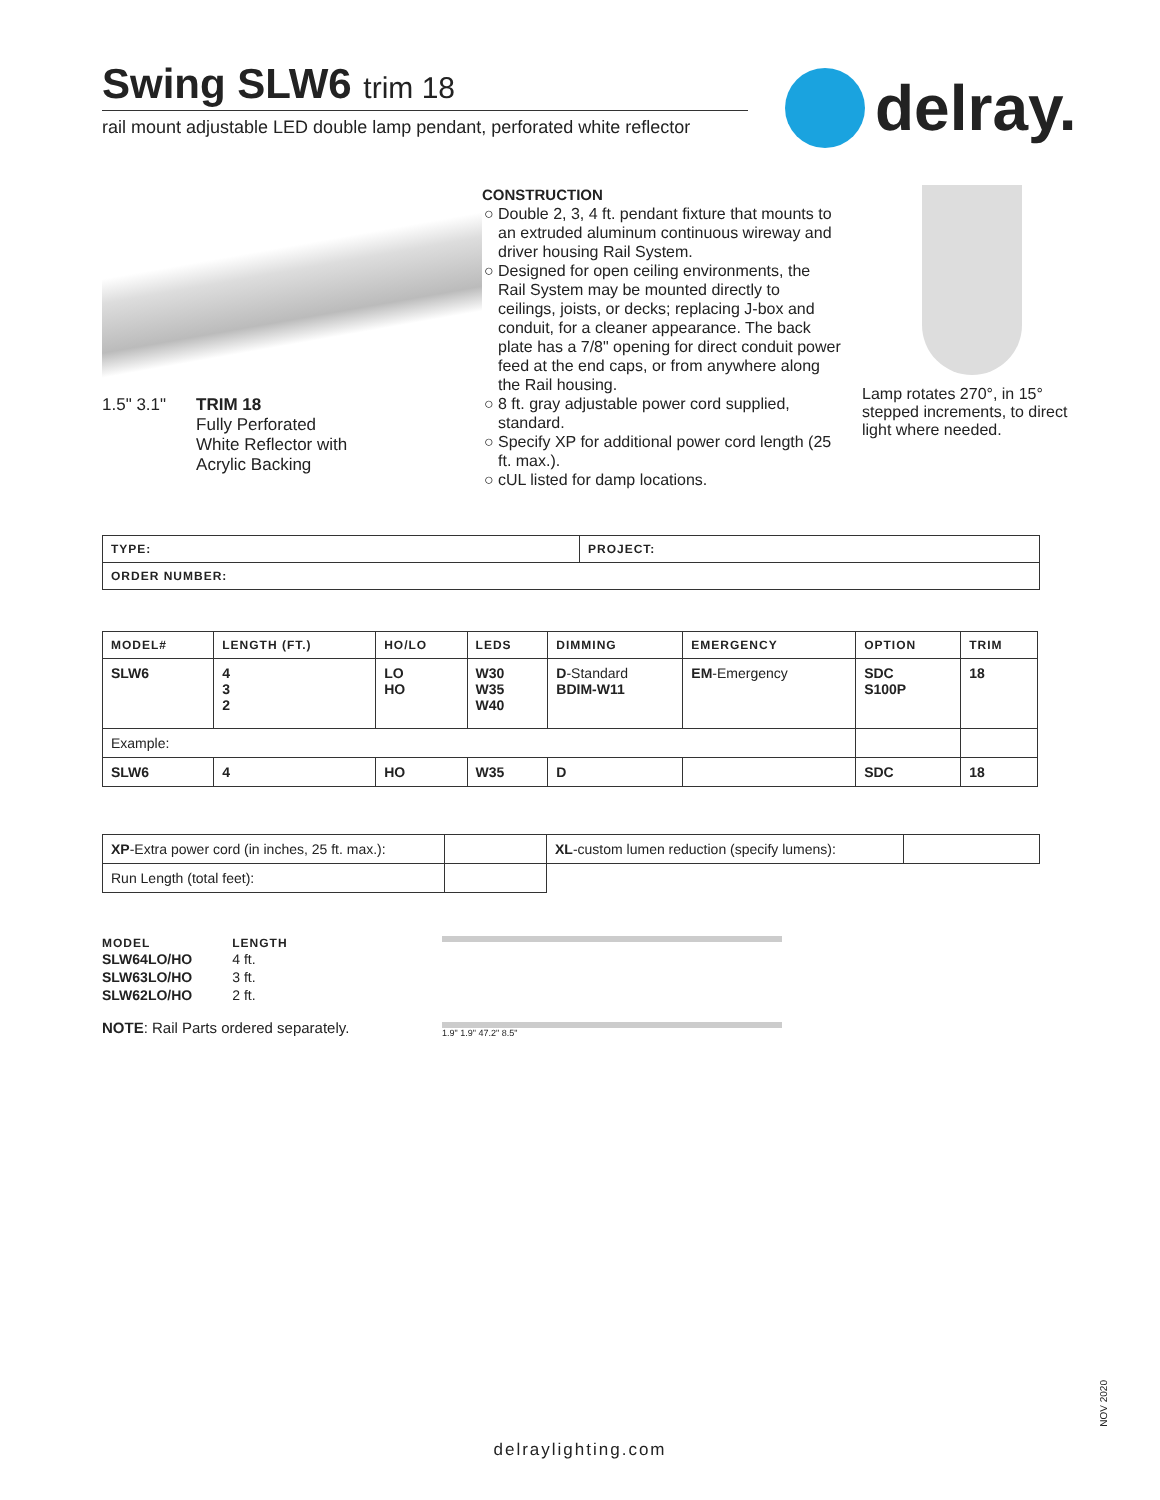Swing SLW6 trim 18
rail mount adjustable LED double lamp pendant, perforated white reflector
delray.
1.5" 3.1" TRIM 18
Fully Perforated
White Reflector with
Acrylic Backing
CONSTRUCTION
Double 2, 3, 4 ft. pendant fixture that mounts to an extruded aluminum continuous wireway and driver housing Rail System.
Designed for open ceiling environments, the Rail System may be mounted directly to ceilings, joists, or decks; replacing J-box and conduit, for a cleaner appearance. The back plate has a 7/8" opening for direct conduit power feed at the end caps, or from anywhere along the Rail housing.
8 ft. gray adjustable power cord supplied, standard.
Specify XP for additional power cord length (25 ft. max.).
cUL listed for damp locations.
Lamp rotates 270°, in 15° stepped increments, to direct light where needed.
| TYPE: | PROJECT: |
| --- | --- |
| ORDER NUMBER: | |
| MODEL# | LENGTH (FT.) | HO/LO | LEDS | DIMMING | EMERGENCY | OPTION | TRIM |
| --- | --- | --- | --- | --- | --- | --- | --- |
| SLW6 | 4 3 2 | LO HO | W30 W35 W40 | D -Standard BDIM-W11 | EM -Emergency | SDC S100P | 18 |
| Example: | | | | | | | |
| SLW6 | 4 | HO | W35 | D | | SDC | 18 |
| XP -Extra power cord (in inches, 25 ft. max.): | | XL -custom lumen reduction (specify lumens): | |
| Run Length (total feet): | | | |
| MODEL | LENGTH |
| --- | --- |
| SLW64LO/HO | 4 ft. |
| SLW63LO/HO | 3 ft. |
| SLW62LO/HO | 2 ft. |
NOTE: Rail Parts ordered separately.
1.9" 1.9" 47.2" 8.5"
NOV 2020
delraylighting.com